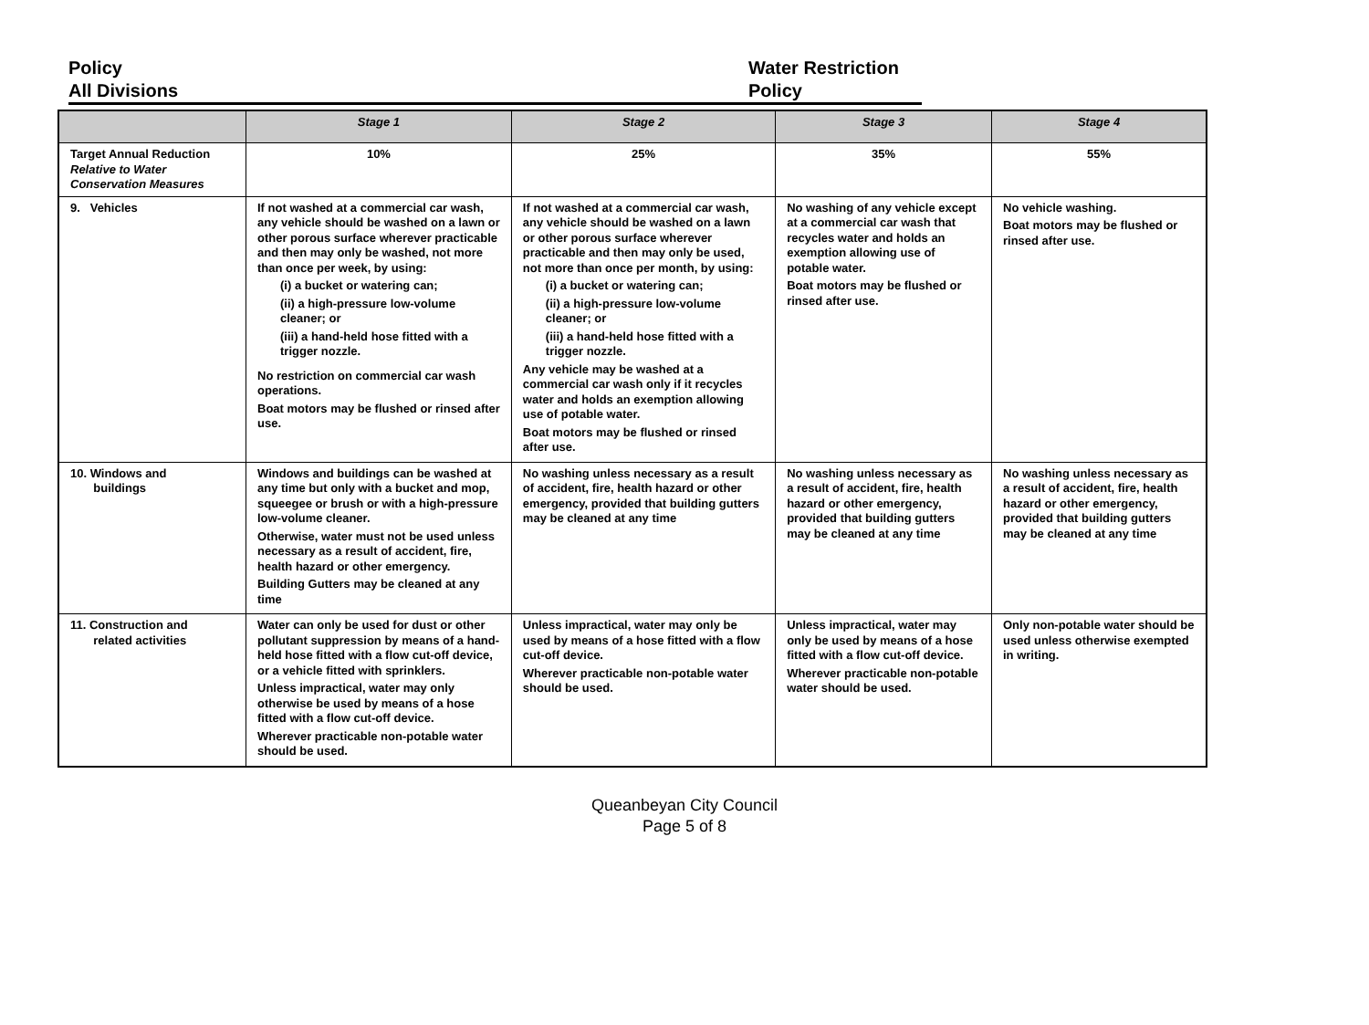Policy
All Divisions
Water Restriction
Policy
| | Stage 1 | Stage 2 | Stage 3 | Stage 4 |
| --- | --- | --- | --- | --- |
| Target Annual Reduction Relative to Water Conservation Measures | 10% | 25% | 35% | 55% |
| 9. Vehicles | If not washed at a commercial car wash, any vehicle should be washed on a lawn or other porous surface wherever practicable and then may only be washed, not more than once per week, by using: (i) a bucket or watering can; (ii) a high-pressure low-volume cleaner; or (iii) a hand-held hose fitted with a trigger nozzle. No restriction on commercial car wash operations. Boat motors may be flushed or rinsed after use. | If not washed at a commercial car wash, any vehicle should be washed on a lawn or other porous surface wherever practicable and then may only be used, not more than once per month, by using: (i) a bucket or watering can; (ii) a high-pressure low-volume cleaner; or (iii) a hand-held hose fitted with a trigger nozzle. Any vehicle may be washed at a commercial car wash only if it recycles water and holds an exemption allowing use of potable water. Boat motors may be flushed or rinsed after use. | No washing of any vehicle except at a commercial car wash that recycles water and holds an exemption allowing use of potable water. Boat motors may be flushed or rinsed after use. | No vehicle washing. Boat motors may be flushed or rinsed after use. |
| 10. Windows and buildings | Windows and buildings can be washed at any time but only with a bucket and mop, squeegee or brush or with a high-pressure low-volume cleaner. Otherwise, water must not be used unless necessary as a result of accident, fire, health hazard or other emergency. Building Gutters may be cleaned at any time | No washing unless necessary as a result of accident, fire, health hazard or other emergency, provided that building gutters may be cleaned at any time | No washing unless necessary as a result of accident, fire, health hazard or other emergency, provided that building gutters may be cleaned at any time | No washing unless necessary as a result of accident, fire, health hazard or other emergency, provided that building gutters may be cleaned at any time |
| 11. Construction and related activities | Water can only be used for dust or other pollutant suppression by means of a hand-held hose fitted with a flow cut-off device, or a vehicle fitted with sprinklers. Unless impractical, water may only otherwise be used by means of a hose fitted with a flow cut-off device. Wherever practicable non-potable water should be used. | Unless impractical, water may only be used by means of a hose fitted with a flow cut-off device. Wherever practicable non-potable water should be used. | Unless impractical, water may only be used by means of a hose fitted with a flow cut-off device. Wherever practicable non-potable water should be used. | Only non-potable water should be used unless otherwise exempted in writing. |
Queanbeyan City Council
Page 5 of 8